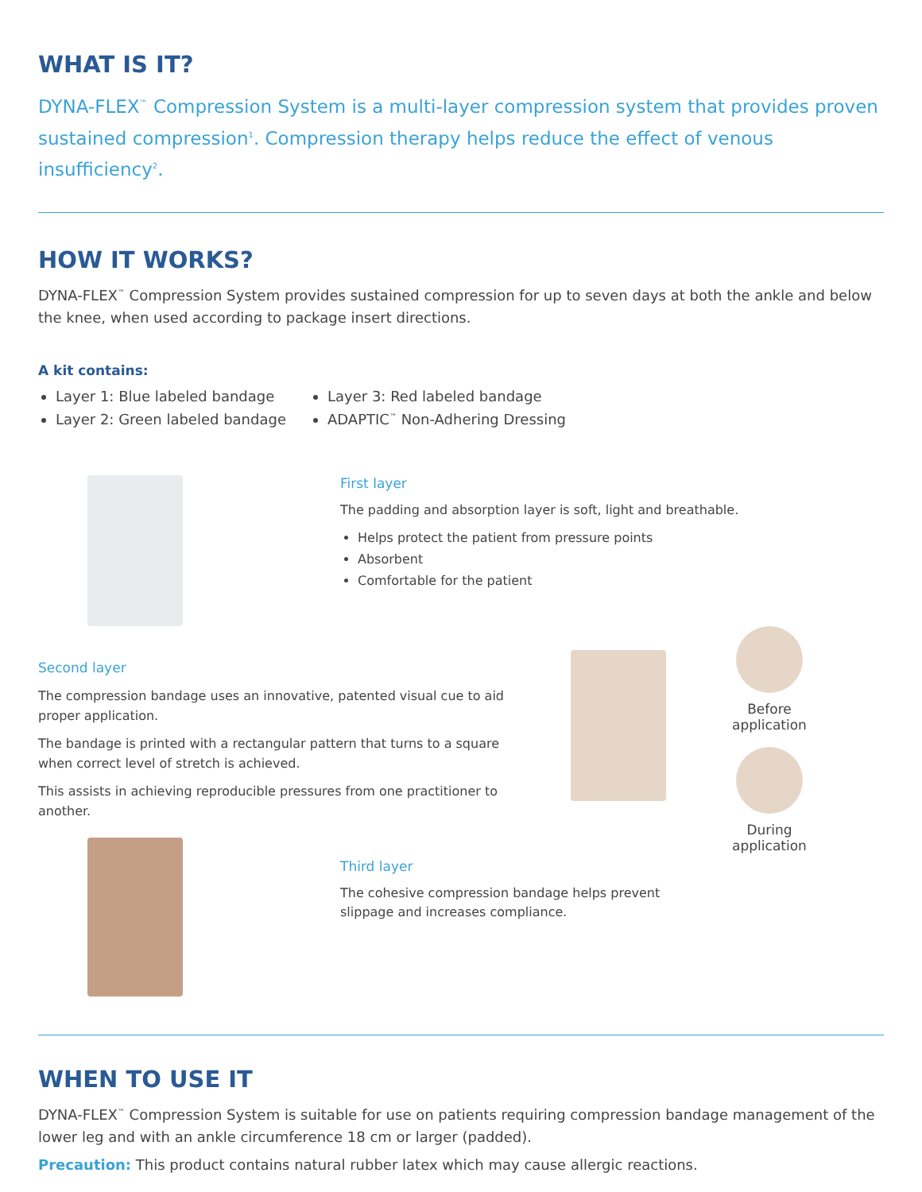WHAT IS IT?
DYNA-FLEX<sup>™</sup> Compression System is a multi-layer compression system that provides proven sustained compression<sup>1</sup>. Compression therapy helps reduce the effect of venous insufficiency<sup>2</sup>.
HOW IT WORKS?
DYNA-FLEX<sup>™</sup> Compression System provides sustained compression for up to seven days at both the ankle and below the knee, when used according to package insert directions.
A kit contains:
Layer 1: Blue labeled bandage
Layer 2: Green labeled bandage
Layer 3: Red labeled bandage
ADAPTIC<sup>™</sup> Non-Adhering Dressing
First layer
The padding and absorption layer is soft, light and breathable.
Helps protect the patient from pressure points
Absorbent
Comfortable for the patient
Second layer
The compression bandage uses an innovative, patented visual cue to aid proper application.
The bandage is printed with a rectangular pattern that turns to a square when correct level of stretch is achieved.
This assists in achieving reproducible pressures from one practitioner to another.
Before application
During application
Third layer
The cohesive compression bandage helps prevent slippage and increases compliance.
WHEN TO USE IT
DYNA-FLEX<sup>™</sup> Compression System is suitable for use on patients requiring compression bandage management of the lower leg and with an ankle circumference 18 cm or larger (padded).
Precaution: This product contains natural rubber latex which may cause allergic reactions.